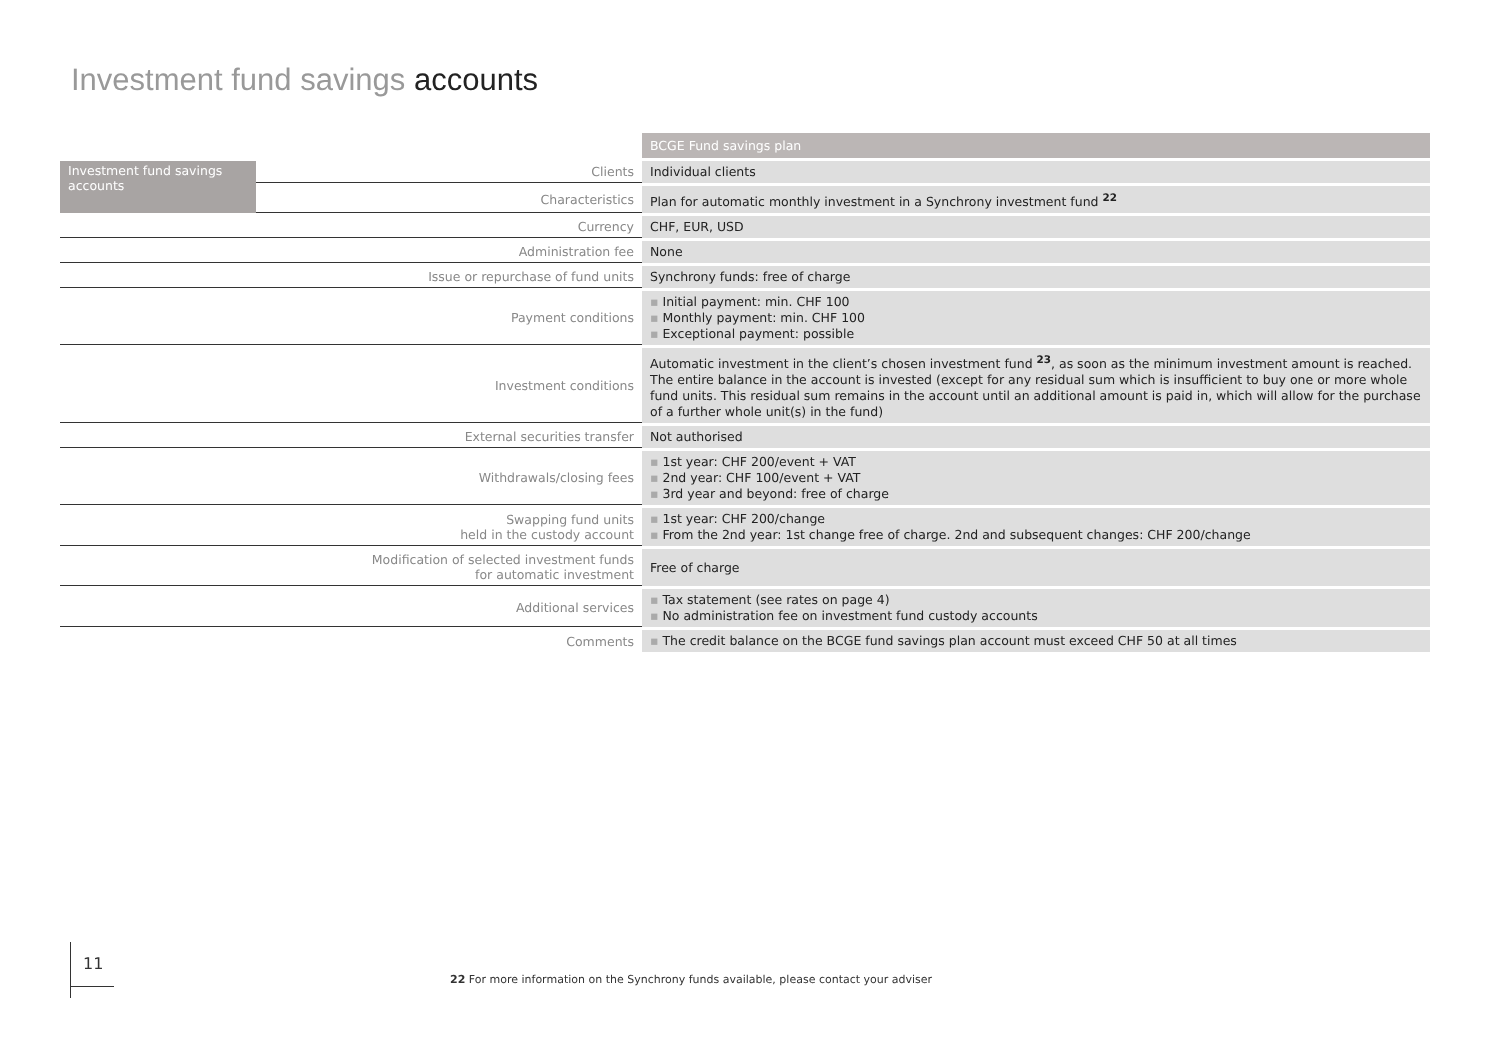Investment fund savings accounts
| | | BCGE Fund savings plan |
| Investment fund savings accounts | Clients | Individual clients |
| | Characteristics | Plan for automatic monthly investment in a Synchrony investment fund <sup>22</sup> |
| Currency | | CHF, EUR, USD |
| Administration fee | | None |
| Issue or repurchase of fund units | | Synchrony funds: free of charge |
| Payment conditions | | ▪ Initial payment: min. CHF 100 ▪ Monthly payment: min. CHF 100 ▪ Exceptional payment: possible |
| Investment conditions | | Automatic investment in the client’s chosen investment fund <sup>23</sup>, as soon as the minimum investment amount is reached. The entire balance in the account is invested (except for any residual sum which is insufficient to buy one or more whole fund units. This residual sum remains in the account until an additional amount is paid in, which will allow for the purchase of a further whole unit(s) in the fund) |
| External securities transfer | | Not authorised |
| Withdrawals/closing fees | | ▪ 1st year: CHF 200/event + VAT ▪ 2nd year: CHF 100/event + VAT ▪ 3rd year and beyond: free of charge |
| Swapping fund units held in the custody account | | ▪ 1st year: CHF 200/change ▪ From the 2nd year: 1st change free of charge. 2nd and subsequent changes: CHF 200/change |
| Modification of selected investment funds for automatic investment | | Free of charge |
| Additional services | | ▪ Tax statement (see rates on page 4) ▪ No administration fee on investment fund custody accounts |
| Comments | | ▪ The credit balance on the BCGE fund savings plan account must exceed CHF 50 at all times |
11
22 For more information on the Synchrony funds available, please contact your adviser